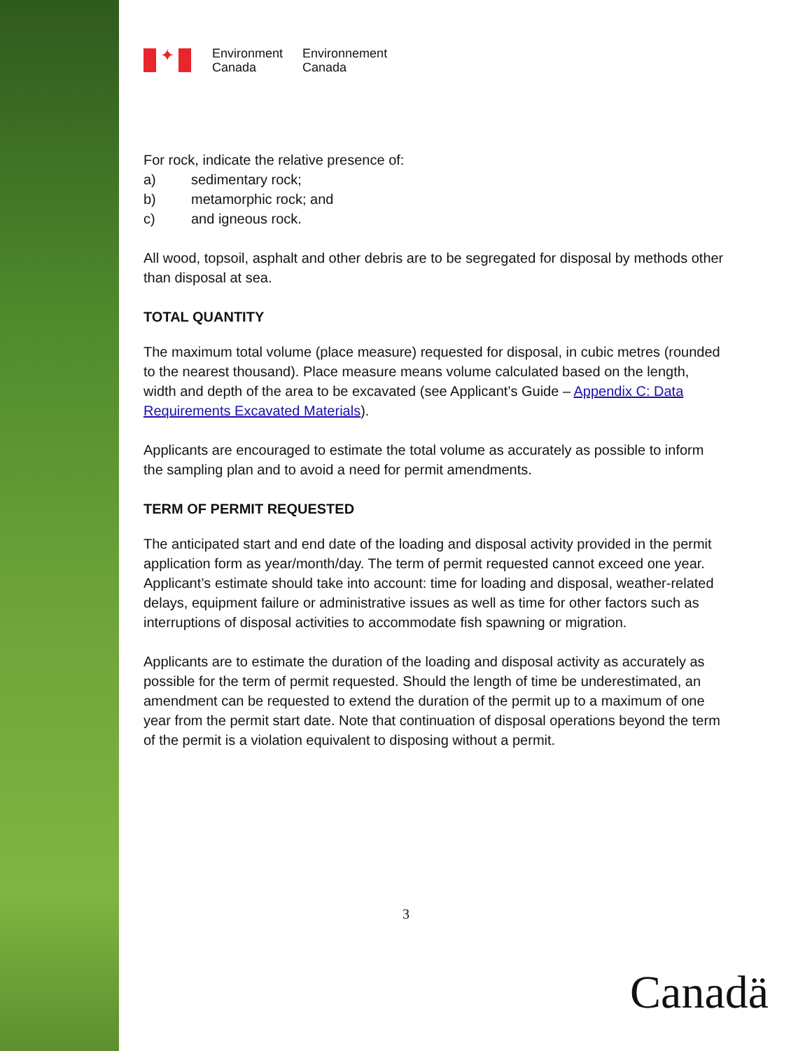✦
Environment
Canada
Environnement
Canada
For rock, indicate the relative presence of:
a) sedimentary rock;
b) metamorphic rock; and
c) and igneous rock.
All wood, topsoil, asphalt and other debris are to be segregated for disposal by methods other than disposal at sea.
TOTAL QUANTITY
The maximum total volume (place measure) requested for disposal, in cubic metres (rounded to the nearest thousand). Place measure means volume calculated based on the length, width and depth of the area to be excavated (see Applicant’s Guide – Appendix C: Data Requirements Excavated Materials).
Applicants are encouraged to estimate the total volume as accurately as possible to inform the sampling plan and to avoid a need for permit amendments.
TERM OF PERMIT REQUESTED
The anticipated start and end date of the loading and disposal activity provided in the permit application form as year/month/day. The term of permit requested cannot exceed one year. Applicant’s estimate should take into account: time for loading and disposal, weather-related delays, equipment failure or administrative issues as well as time for other factors such as interruptions of disposal activities to accommodate fish spawning or migration.
Applicants are to estimate the duration of the loading and disposal activity as accurately as possible for the term of permit requested. Should the length of time be underestimated, an amendment can be requested to extend the duration of the permit up to a maximum of one year from the permit start date. Note that continuation of disposal operations beyond the term of the permit is a violation equivalent to disposing without a permit.
3
Canadä